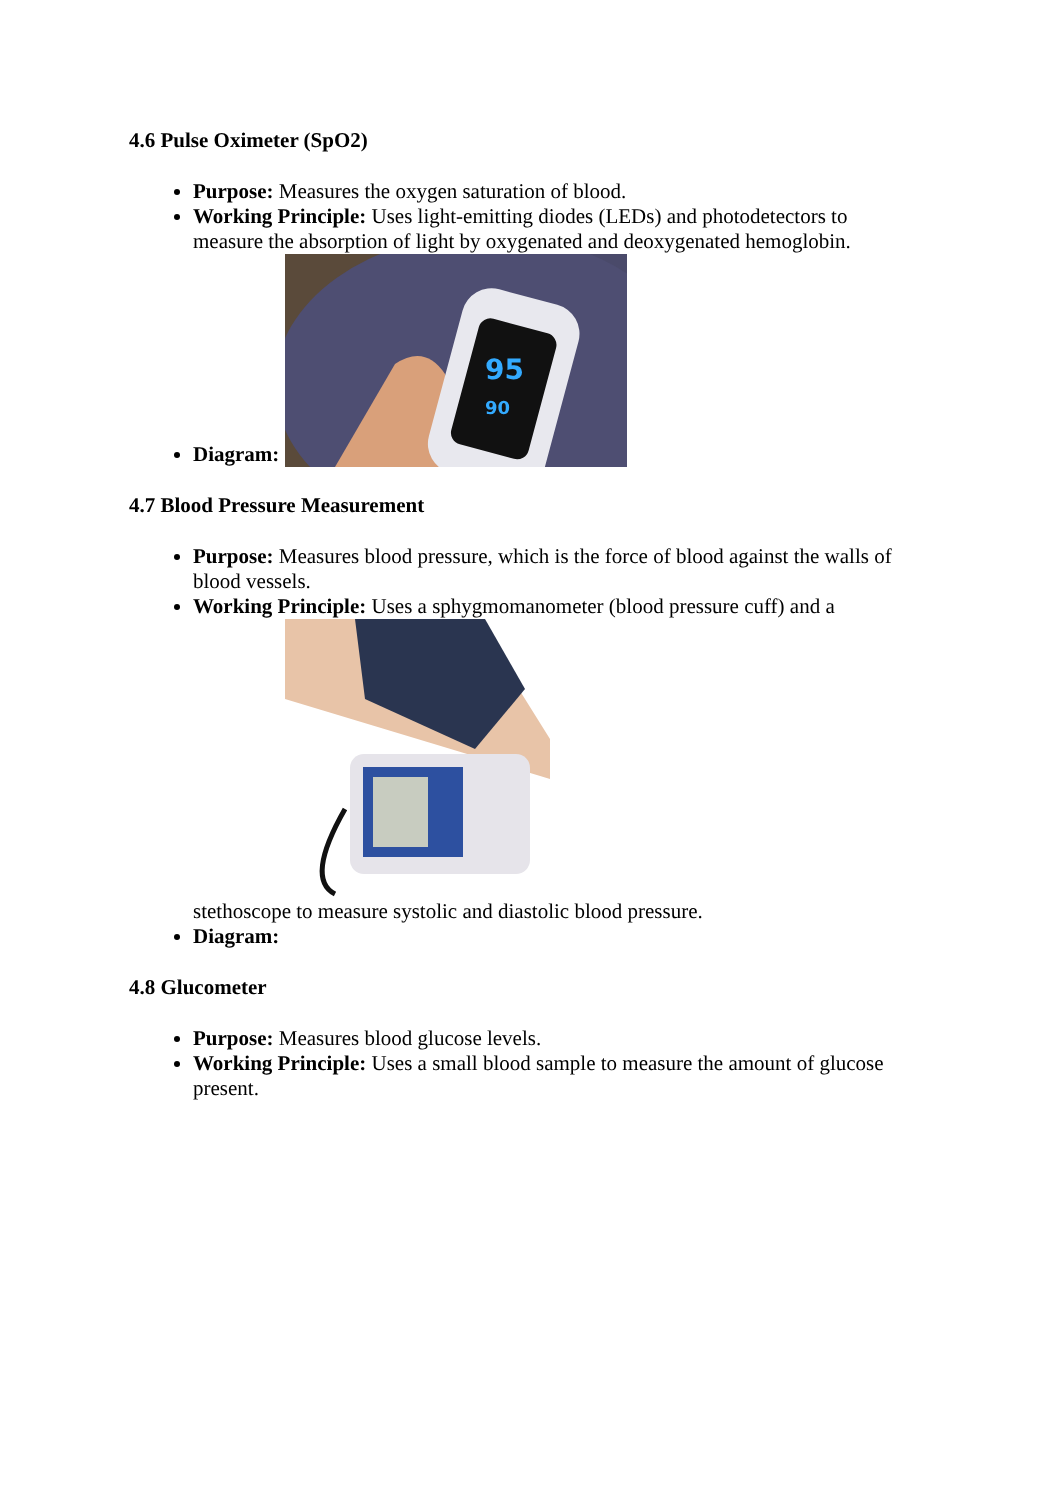4.6 Pulse Oximeter (SpO2)
Purpose: Measures the oxygen saturation of blood.
Working Principle: Uses light-emitting diodes (LEDs) and photodetectors to measure the absorption of light by oxygenated and deoxygenated hemoglobin.
Diagram:
95
90
4.7 Blood Pressure Measurement
Purpose: Measures blood pressure, which is the force of blood against the walls of blood vessels.
Working Principle: Uses a sphygmomanometer (blood pressure cuff) and a
stethoscope to measure systolic and diastolic blood pressure.
Diagram:
4.8 Glucometer
Purpose: Measures blood glucose levels.
Working Principle: Uses a small blood sample to measure the amount of glucose present.